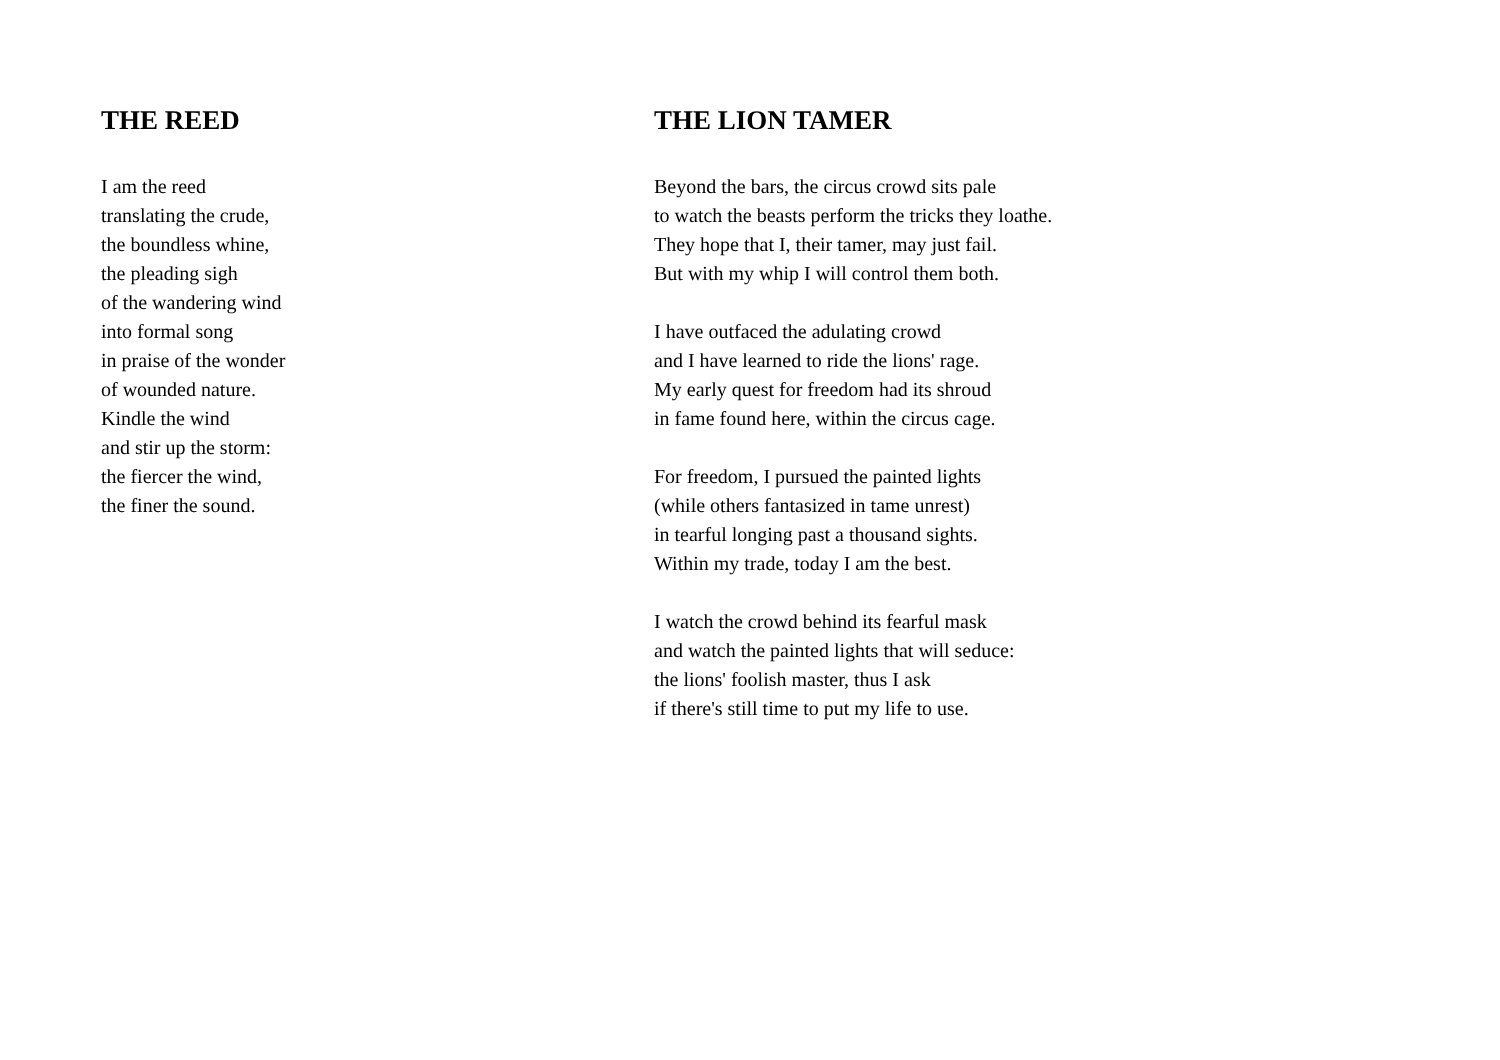THE REED
I am the reed
translating the crude,
the boundless whine,
the pleading sigh
of the wandering wind
into formal song
in praise of the wonder
of wounded nature.
Kindle the wind
and stir up the storm:
the fiercer the wind,
the finer the sound.
THE LION TAMER
Beyond the bars, the circus crowd sits pale
to watch the beasts perform the tricks they loathe.
They hope that I, their tamer, may just fail.
But with my whip I will control them both.
I have outfaced the adulating crowd
and I have learned to ride the lions' rage.
My early quest for freedom had its shroud
in fame found here, within the circus cage.
For freedom, I pursued the painted lights
(while others fantasized in tame unrest)
in tearful longing past a thousand sights.
Within my trade, today I am the best.
I watch the crowd behind its fearful mask
and watch the painted lights that will seduce:
the lions' foolish master, thus I ask
if there's still time to put my life to use.